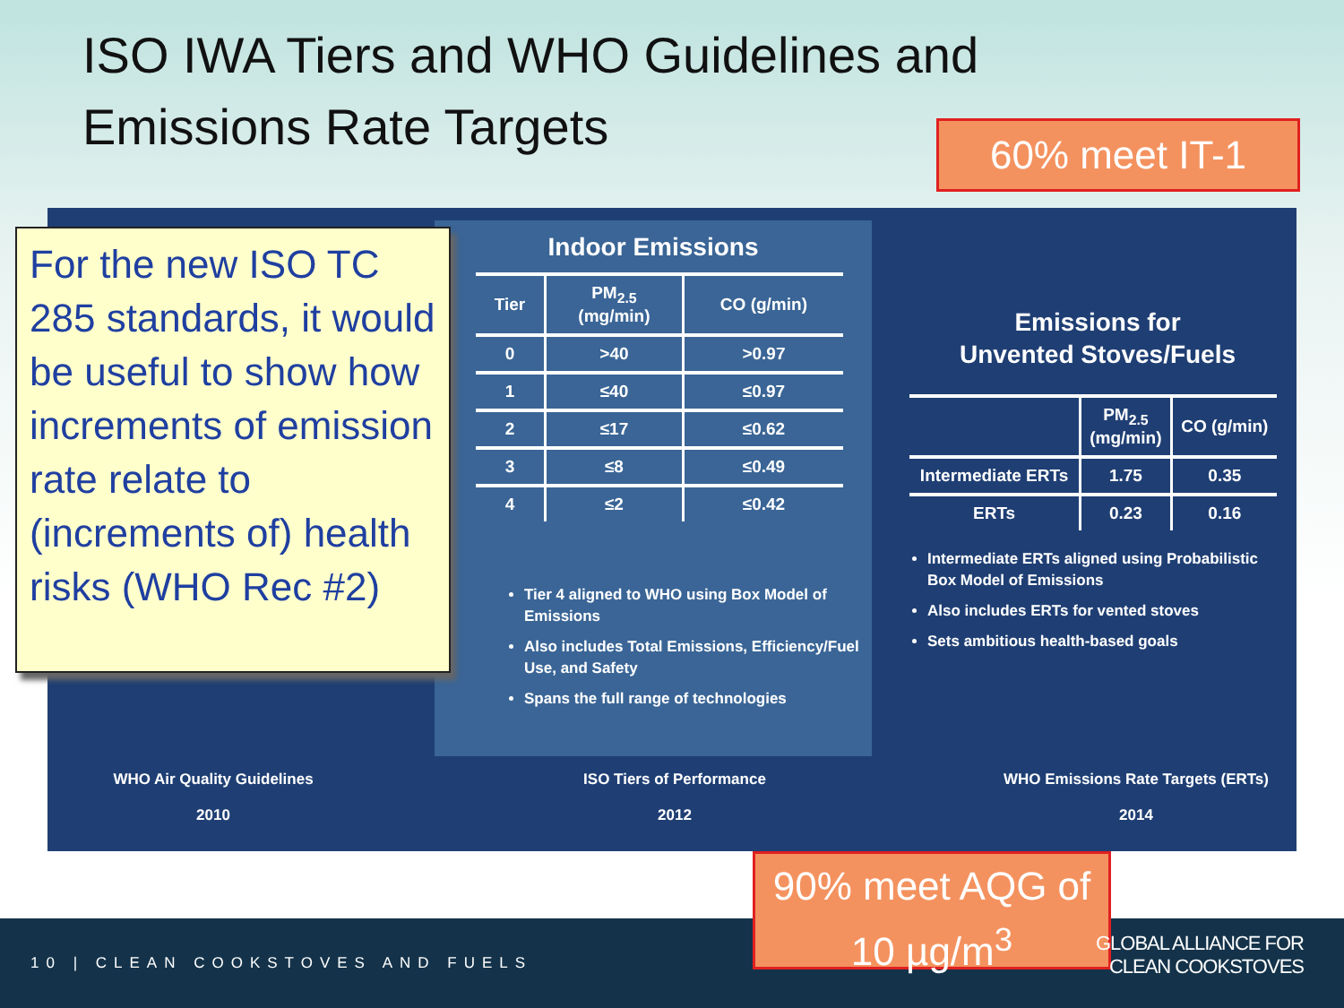ISO IWA Tiers and WHO Guidelines and Emissions Rate Targets
60% meet IT-1
Indoor Emissions
| Tier | PM<sub>2.5</sub> (mg/min) | CO (g/min) |
| --- | --- | --- |
| 0 | >40 | >0.97 |
| 1 | ≤40 | ≤0.97 |
| 2 | ≤17 | ≤0.62 |
| 3 | ≤8 | ≤0.49 |
| 4 | ≤2 | ≤0.42 |
Tier 4 aligned to WHO using Box Model of Emissions
Also includes Total Emissions, Efficiency/Fuel Use, and Safety
Spans the full range of technologies
Emissions for
Unvented Stoves/Fuels
| | PM<sub>2.5</sub> (mg/min) | CO (g/min) |
| --- | --- | --- |
| Intermediate ERTs | 1.75 | 0.35 |
| ERTs | 0.23 | 0.16 |
Intermediate ERTs aligned using Probabilistic Box Model of Emissions
Also includes ERTs for vented stoves
Sets ambitious health-based goals
WHO Air Quality Guidelines
2010
ISO Tiers of Performance
2012
WHO Emissions Rate Targets (ERTs)
2014
For the new ISO TC 285 standards, it would be useful to show how increments of emission rate relate to (increments of) health risks (WHO Rec #2)
10 | CLEAN COOKSTOVES AND FUELS
90% meet AQG of
10 µg/m<sup>3</sup>
GLOBAL ALLIANCE FOR
CLEAN COOKSTOVES